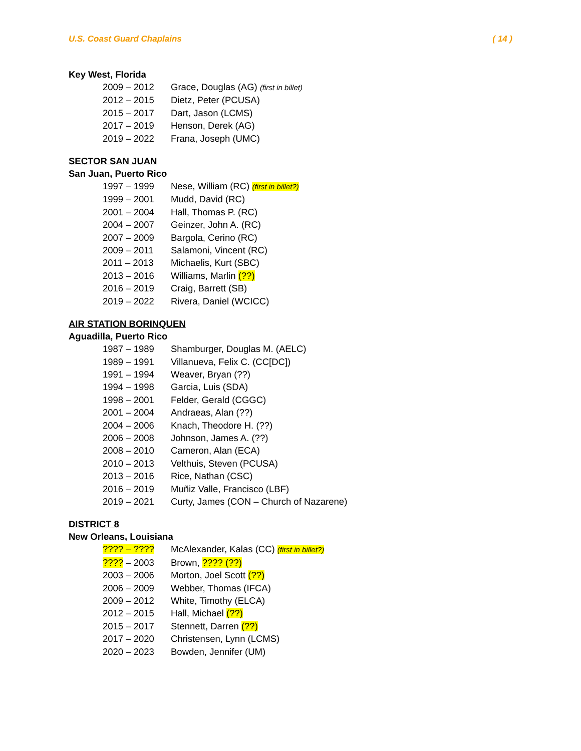U.S. Coast Guard Chaplains ( 14 )
Key West, Florida
| 2009 – 2012 | Grace, Douglas (AG) (first in billet) |
| 2012 – 2015 | Dietz, Peter (PCUSA) |
| 2015 – 2017 | Dart, Jason (LCMS) |
| 2017 – 2019 | Henson, Derek (AG) |
| 2019 – 2022 | Frana, Joseph (UMC) |
SECTOR SAN JUAN
San Juan, Puerto Rico
| 1997 – 1999 | Nese, William (RC) (first in billet?) |
| 1999 – 2001 | Mudd, David (RC) |
| 2001 – 2004 | Hall, Thomas P. (RC) |
| 2004 – 2007 | Geinzer, John A. (RC) |
| 2007 – 2009 | Bargola, Cerino (RC) |
| 2009 – 2011 | Salamoni, Vincent (RC) |
| 2011 – 2013 | Michaelis, Kurt (SBC) |
| 2013 – 2016 | Williams, Marlin (??) |
| 2016 – 2019 | Craig, Barrett (SB) |
| 2019 – 2022 | Rivera, Daniel (WCICC) |
AIR STATION BORINQUEN
Aguadilla, Puerto Rico
| 1987 – 1989 | Shamburger, Douglas M. (AELC) |
| 1989 – 1991 | Villanueva, Felix C. (CC[DC]) |
| 1991 – 1994 | Weaver, Bryan (??) |
| 1994 – 1998 | Garcia, Luis (SDA) |
| 1998 – 2001 | Felder, Gerald (CGGC) |
| 2001 – 2004 | Andraeas, Alan (??) |
| 2004 – 2006 | Knach, Theodore H. (??) |
| 2006 – 2008 | Johnson, James A. (??) |
| 2008 – 2010 | Cameron, Alan (ECA) |
| 2010 – 2013 | Velthuis, Steven (PCUSA) |
| 2013 – 2016 | Rice, Nathan (CSC) |
| 2016 – 2019 | Muñiz Valle, Francisco (LBF) |
| 2019 – 2021 | Curty, James (CON – Church of Nazarene) |
DISTRICT 8
New Orleans, Louisiana
| ???? – ???? | McAlexander, Kalas (CC) (first in billet?) |
| ???? – 2003 | Brown, ???? (??) |
| 2003 – 2006 | Morton, Joel Scott (??) |
| 2006 – 2009 | Webber, Thomas (IFCA) |
| 2009 – 2012 | White, Timothy (ELCA) |
| 2012 – 2015 | Hall, Michael (??) |
| 2015 – 2017 | Stennett, Darren (??) |
| 2017 – 2020 | Christensen, Lynn (LCMS) |
| 2020 – 2023 | Bowden, Jennifer (UM) |